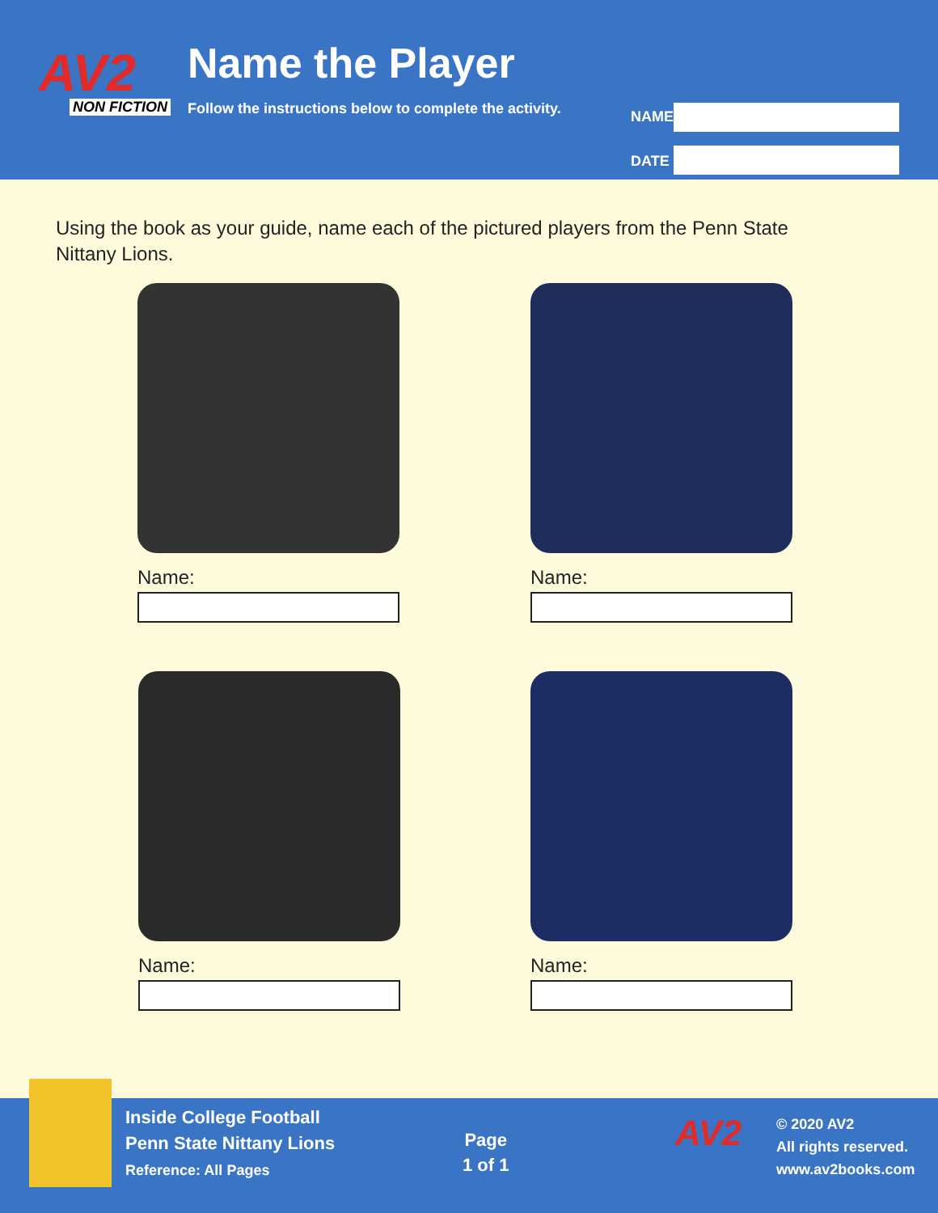AV2
NON FICTION
Name the Player
Follow the instructions below to complete the activity.
NAME
DATE
Using the book as your guide, name each of the pictured players from the Penn State Nittany Lions.
Name: Name:
Name: Name:
Inside College Football
Penn State Nittany Lions
Reference: All Pages
Page
1 of 1
AV2
© 2020 AV2
All rights reserved.
www.av2books.com